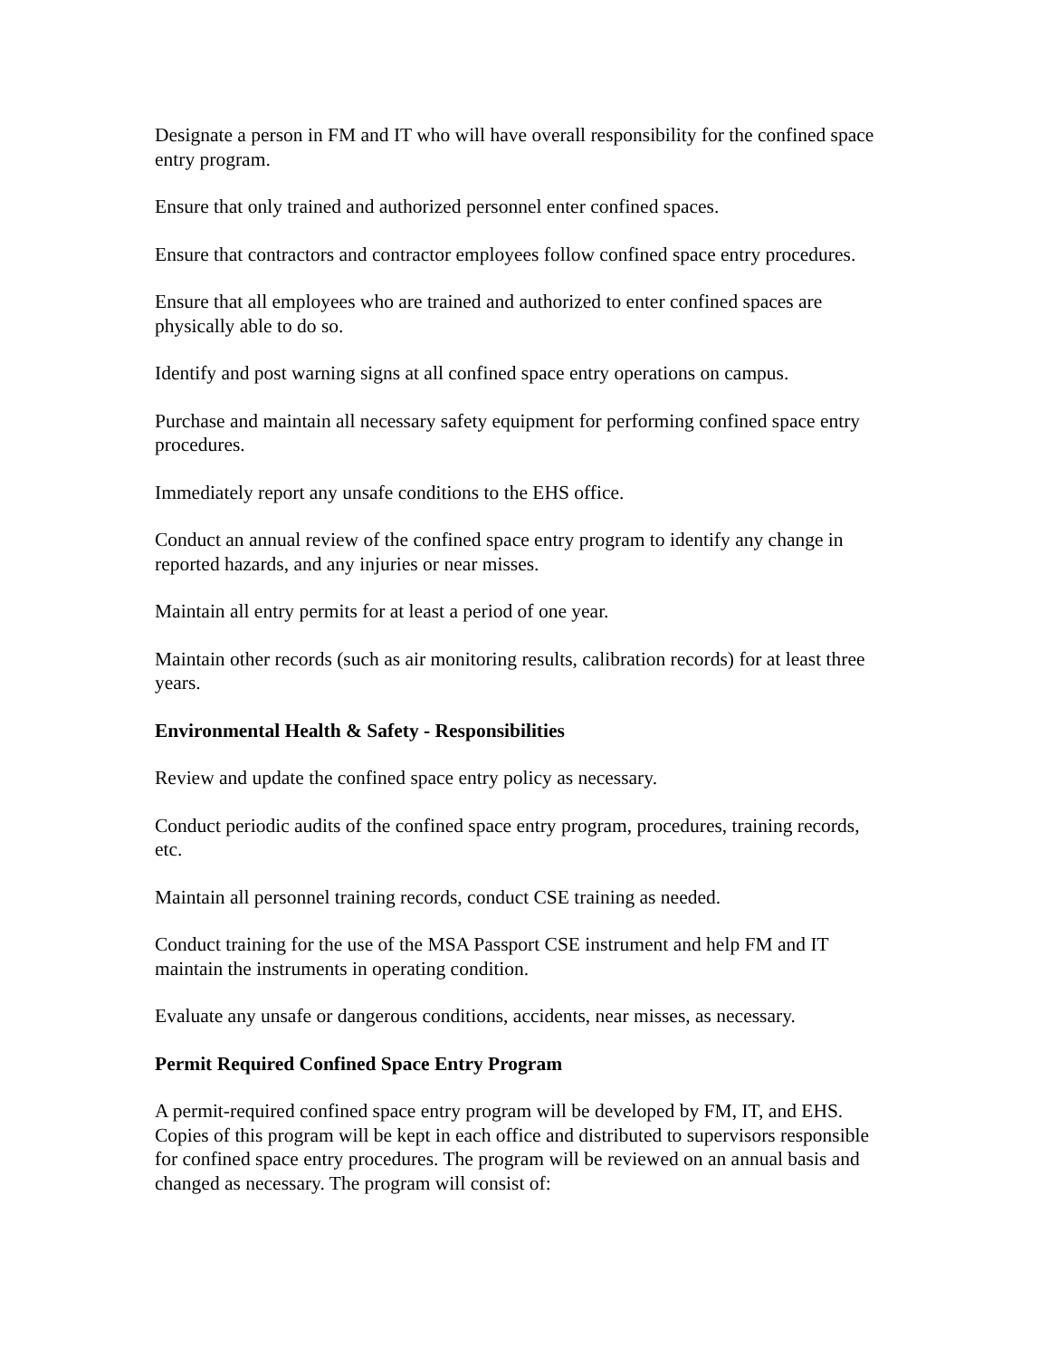Designate a person in FM and IT who will have overall responsibility for the confined space entry program.
Ensure that only trained and authorized personnel enter confined spaces.
Ensure that contractors and contractor employees follow confined space entry procedures.
Ensure that all employees who are trained and authorized to enter confined spaces are physically able to do so.
Identify and post warning signs at all confined space entry operations on campus.
Purchase and maintain all necessary safety equipment for performing confined space entry procedures.
Immediately report any unsafe conditions to the EHS office.
Conduct an annual review of the confined space entry program to identify any change in reported hazards, and any injuries or near misses.
Maintain all entry permits for at least a period of one year.
Maintain other records (such as air monitoring results, calibration records) for at least three years.
Environmental Health & Safety - Responsibilities
Review and update the confined space entry policy as necessary.
Conduct periodic audits of the confined space entry program, procedures, training records, etc.
Maintain all personnel training records, conduct CSE training as needed.
Conduct training for the use of the MSA Passport CSE instrument and help FM and IT maintain the instruments in operating condition.
Evaluate any unsafe or dangerous conditions, accidents, near misses, as necessary.
Permit Required Confined Space Entry Program
A permit-required confined space entry program will be developed by FM, IT, and EHS. Copies of this program will be kept in each office and distributed to supervisors responsible for confined space entry procedures. The program will be reviewed on an annual basis and changed as necessary. The program will consist of: